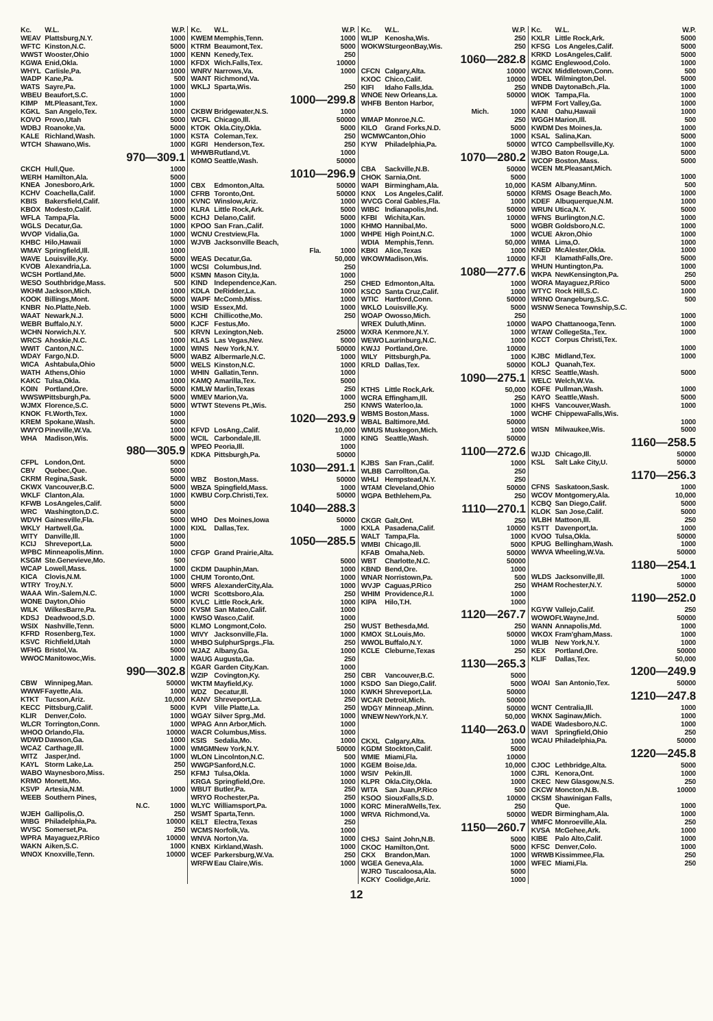| Kc. | W.L. | W.P. |
| WEAV | Plattsburg,N.Y. | 1000 |
| WFTC | Kinston,N.C. | 5000 |
| WWST | Wooster,Ohio | 1000 |
| KGWA | Enid,Okla. | 1000 |
| WHYL | Carlisle,Pa. | 1000 |
| WADP | Kane,Pa. | 500 |
| WATS | Sayre,Pa. | 1000 |
| WBEU | Beaufort,S.C. | 1000 |
| KIMP | Mt.Pleasant,Tex. | 1000 |
| KGKL | San Angelo,Tex. | 1000 |
| KOVO | Provo,Utah | 5000 |
| WDBJ | Roanoke,Va. | 5000 |
| KALE | Richland,Wash. | 1000 |
| WTCH | Shawano,Wis. | 1000 |
| 970—309.1 | | |
| CKCH | Hull,Que. | 1000 |
| WERH | Hamilton,Ala. | 5000 |
| KNEA | Jonesboro,Ark. | 1000 |
| KCHV | Coachella,Calif. | 1000 |
| KBIS | Bakersfield,Calif. | 1000 |
| KBOX | Modesto,Calif. | 1000 |
| WFLA | Tampa,Fla. | 5000 |
| WGLS | Decatur,Ga. | 1000 |
| WVOP | Vidalia,Ga. | 1000 |
| KHBC | Hilo,Hawaii | 1000 |
| WMAY | Springfield,Ill. | 1000 |
| WAVE | Louisville,Ky. | 5000 |
| KVOB | Alexandria,La. | 1000 |
| WCSH | Portland,Me. | 5000 |
| WESO | Southbridge,Mass. | 500 |
| WKHM | Jackson,Mich. | 1000 |
| KOOK | Billings,Mont. | 5000 |
| KNBR | No.Platte,Neb. | 1000 |
| WAAT | Newark,N.J. | 5000 |
| WEBR | Buffalo,N.Y. | 5000 |
| WCHN | Norwich,N.Y. | 500 |
| WRCS | Ahoskie,N.C. | 1000 |
| WWIT | Canton,N.C. | 1000 |
| WDAY | Fargo,N.D. | 5000 |
| WICA | Ashtabula,Ohio | 5000 |
| WATH | Athens,Ohio | 1000 |
| KAKC | Tulsa,Okla. | 1000 |
| KOIN | Portland,Ore. | 5000 |
| WWSW | Pittsburgh,Pa. | 5000 |
| WJMX | Florence,S.C. | 5000 |
| KNOK | Ft.Worth,Tex. | 1000 |
| KREM | Spokane,Wash. | 5000 |
| WWYO | Pineville,W.Va. | 1000 |
| WHA | Madison,Wis. | 5000 |
| 980—305.9 | | |
| CFPL | London,Ont. | 5000 |
| CBV | Quebec,Que. | 5000 |
| CKRM | Regina,Sask. | 5000 |
| CKWX | Vancouver,B.C. | 5000 |
| WKLF | Clanton,Ala. | 1000 |
| KFWB | LosAngeles,Calif. | 5000 |
| WRC | Washington,D.C. | 5000 |
| WDVH | Gainesville,Fla. | 5000 |
| WKLY | Hartwell,Ga. | 1000 |
| WITY | Danville,Ill. | 1000 |
| KCIJ | Shreveport,La. | 5000 |
| WPBC | Minneapolis,Minn. | 1000 |
| KSGM | Ste.Genevieve,Mo. | 500 |
| WCAP | Lowell,Mass. | 1000 |
| KICA | Clovis,N.M. | 1000 |
| WTRY | Troy,N.Y. | 5000 |
| WAAA | Win.-Salem,N.C. | 1000 |
| WONE | Dayton,Ohio | 5000 |
| WILK | WilkesBarre,Pa. | 5000 |
| KDSJ | Deadwood,S.D. | 1000 |
| WSIX | Nashville,Tenn. | 5000 |
| KFRD | Rosenberg,Tex. | 1000 |
| KSVC | Richfield,Utah | 1000 |
| WFHG | Bristol,Va. | 5000 |
| WWOC | Manitowoc,Wis. | 1000 |
| 990—302.8 | | |
| CBW | Winnipeg,Man. | 50000 |
| WWWF | Fayette,Ala. | 1000 |
| KTKT | Tucson,Ariz. | 10,000 |
| KECC | Pittsburg,Calif. | 5000 |
| KLIR | Denver,Colo. | 1000 |
| WLCR | Torrington,Conn. | 1000 |
| WHOO | Orlando,Fla. | 10000 |
| WDWD | Dawson,Ga. | 1000 |
| WCAZ | Carthage,Ill. | 1000 |
| WITZ | Jasper,Ind. | 1000 |
| KAYL | Storm Lake,La. | 250 |
| WABO | Waynesboro,Miss. | 250 |
| KRMO | Monett,Mo. | |
| KSVP | Artesia,N.M. | 1000 |
| WEEB | Southern Pines, | |
| | N.C. | 1000 |
| WJEH | Gallipolis,O. | 250 |
| WIBG | Philadelphia,Pa. | 10000 |
| WVSC | Somerset,Pa. | 250 |
| WPRA | Mayaguez,P.Rico | 10000 |
| WAKN | Aiken,S.C. | 1000 |
| WNOX | Knoxville,Tenn. | 10000 |
| Kc. | W.L. | W.P. |
| KWEM | Memphis,Tenn. | 1000 |
| KTRM | Beaumont,Tex. | 5000 |
| KENN | Kenedy,Tex. | 250 |
| KFDX | Wich.Falls,Tex. | 10000 |
| WNRV | Narrows,Va. | 1000 |
| WANT | Richmond,Va. | |
| WKLJ | Sparta,Wis. | 250 |
| 1000—299.8 | | |
| CKBW | Bridgewater,N.S. | 1000 |
| WCFL | Chicago,Ill. | 50000 |
| KTOK | Okla.City,Okla. | 5000 |
| KSTA | Coleman,Tex. | 250 |
| KGRI | Henderson,Tex. | 250 |
| WHWB | Rutland,Vt. | 1000 |
| KOMO | Seattle,Wash. | 50000 |
| 1010—296.9 | | |
| CBX | Edmonton,Alta. | 50000 |
| CFRB | Toronto,Ont. | 50000 |
| KVNC | Winslow,Ariz. | 1000 |
| KLRA | Little Rock,Ark. | 5000 |
| KCHJ | Delano,Calif. | 5000 |
| KPOO | San Fran.,Calif. | 1000 |
| WCNU | Crestview,Fla. | 1000 |
| WJVB | Jacksonville Beach, | |
| | Fla. | 1000 |
| WEAS | Decatur,Ga. | 50,000 |
| WCSI | Columbus,Ind. | 250 |
| KSMN | Mason City,Ia. | 1000 |
| KIND | Independence,Kan. | 250 |
| KDLA | DeRidder,La. | 1000 |
| WAPF | McComb,Miss. | 1000 |
| WSID | Essex,Md. | 1000 |
| KCHI | Chillicothe,Mo. | 250 |
| KJCF | Festus,Mo. | |
| KRVN | Lexington,Neb. | 25000 |
| KLAS | Las Vegas,Nev. | 5000 |
| WINS | New York,N.Y. | 50000 |
| WABZ | Albermarle,N.C. | 1000 |
| WELS | Kinston,N.C. | 1000 |
| WHIN | Gallatin,Tenn. | 1000 |
| KAMQ | Amarilla,Tex. | 5000 |
| KMLW | Marlin,Texas | 250 |
| WMEV | Marion,Va. | 1000 |
| WTWT | Stevens Pt.,Wis. | 250 |
| 1020—293.9 | | |
| KFVD | LosAng.,Calif. | 10,000 |
| WCIL | Carbondale,Ill. | 1000 |
| WPEO | Peoria,Ill. | 1000 |
| KDKA | Pittsburgh,Pa. | 50000 |
| 1030—291.1 | | |
| WBZ | Boston,Mass. | 50000 |
| WBZA | Spingfield,Mass. | 1000 |
| KWBU | Corp.Christi,Tex. | 50000 |
| 1040—288.3 | | |
| WHO | Des Moines,Iowa | 50000 |
| KIXL | Dallas,Tex. | 1000 |
| 1050—285.5 | | |
| CFGP | Grand Prairie,Alta. | |
| | | 5000 |
| CKDM | Dauphin,Man. | 1000 |
| CHUM | Toronto,Ont. | 1000 |
| WRFS | AlexanderCity,Ala. | 1000 |
| WCRI | Scottsboro,Ala. | 250 |
| KVLC | Little Rock,Ark. | 1000 |
| KVSM | San Mateo,Calif. | 1000 |
| KWSO | Wasco,Calif. | 1000 |
| KLMO | Longmont,Colo. | 250 |
| WIVY | Jacksonville,Fla. | 1000 |
| WHBO | SulphurSprgs.,Fla. | 250 |
| WJAZ | Albany,Ga. | 1000 |
| WAUG | Augusta,Ga. | 250 |
| KGAR | Garden City,Kan. | 1000 |
| WZIP | Covington,Ky. | 250 |
| WKTM | Mayfield,Ky. | 1000 |
| WDZ | Decatur,Ill. | 1000 |
| KANV | Shreveport,La. | 250 |
| KVPI | Ville Platte,La. | 250 |
| WGAY | Silver Sprg.,Md. | 1000 |
| WPAG | Ann Arbor,Mich. | 1000 |
| WACR | Columbus,Miss. | 1000 |
| KSIS | Sedalia,Mo. | 1000 |
| WMGM | New York,N.Y. | 50000 |
| WLON | Lincolnton,N.C. | 500 |
| WWGP | Sanford,N.C. | 1000 |
| KFMJ | Tulsa,Okla. | 1000 |
| KRGA | Springfield,Ore. | 1000 |
| WBUT | Butler,Pa. | 250 |
| WRYO | Rochester,Pa. | 250 |
| WLYC | Williamsport,Pa. | 1000 |
| WSMT | Sparta,Tenn. | 1000 |
| KELT | Electra,Texas | 250 |
| WCMS | Norfolk,Va. | 1000 |
| WNVA | Norton,Va. | 1000 |
| KNBX | Kirkland,Wash. | 1000 |
| WCEF | Parkersburg,W.Va. | 250 |
| WRFW | Eau Claire,Wis. | 1000 |
| Kc. | W.L. | W.P. |
| WLIP | Kenosha,Wis. | 250 |
| WOKW | SturgeonBay,Wis. | 250 |
| 1060—282.8 | | |
| CFCN | Calgary,Alta. | 10000 |
| KXOC | Chico,Calif. | 10000 |
| KIFI | Idaho Falls,Ida. | 250 |
| WNOE | New Orleans,La. | 50000 |
| WHFB | Benton Harbor, | |
| | Mich. | 1000 |
| WMAP | Monroe,N.C. | 250 |
| KILO | Grand Forks,N.D. | 5000 |
| WCMW | Canton,Ohio | 1000 |
| KYW | Philadelphia,Pa. | 50000 |
| 1070—280.2 | | |
| CBA | Sackville,N.B. | 50000 |
| CHOK | Sarnia,Ont. | 5000 |
| WAPI | Birmingham,Ala. | 10,000 |
| KNX | Los Angeles,Calif. | 50000 |
| WVCG | Coral Gables,Fla. | 1000 |
| WIBC | Indianapolis,Ind. | 50000 |
| KFBI | Wichita,Kan. | 10000 |
| KHMO | Hannibal,Mo. | 5000 |
| WHPE | High Point,N.C. | 1000 |
| WDIA | Memphis,Tenn. | 50,000 |
| KBKI | Alice,Texas | 1000 |
| WKOW | Madison,Wis. | 10000 |
| 1080—277.6 | | |
| CHED | Edmonton,Alta. | 1000 |
| KSCO | Santa Cruz,Calif. | 1000 |
| WTIC | Hartford,Conn. | 50000 |
| WKLO | Louisville,Ky. | 5000 |
| WOAP | Owosso,Mich. | 250 |
| WREX | Duluth,Minn. | 10000 |
| WXRA | Kenmore,N.Y. | 1000 |
| WEWO | Laurinburg,N.C. | 1000 |
| KWJJ | Portland,Ore. | 10000 |
| WILY | Pittsburgh,Pa. | 1000 |
| KRLD | Dallas,Tex. | 50000 |
| 1090—275.1 | | |
| KTHS | Little Rock,Ark. | 50,000 |
| WCRA | Effingham,Ill. | 250 |
| KNWS | Waterloo,Ia. | 1000 |
| WBMS | Boston,Mass. | 1000 |
| WBAL | Baltimore,Md. | 50000 |
| WMUS | Muskegon,Mich. | 1000 |
| KING | Seattle,Wash. | 50000 |
| 1100—272.6 | | |
| KJBS | San Fran.,Calif. | 1000 |
| WLBB | Carrollton,Ga. | 250 |
| WHLI | Hempstead,N.Y. | 250 |
| WTAM | Cleveland,Ohio | 50000 |
| WGPA | Bethlehem,Pa. | 250 |
| 1110—270.1 | | |
| CKGR | Galt,Ont. | 250 |
| KXLA | Pasadena,Calif. | 10000 |
| WALT | Tampa,Fla. | 1000 |
| WMBI | Chicago,Ill. | 5000 |
| KFAB | Omaha,Neb. | 50000 |
| WBT | Charlotte,N.C. | 50000 |
| KBND | Bend,Ore. | 1000 |
| WNAR | Norristown,Pa. | 500 |
| WVJP | Caguas,P.Rico | 250 |
| WHIM | Providence,R.I. | 1000 |
| KIPA | Hilo,T.H. | 1000 |
| 1120—267.7 | | |
| WUST | Bethesda,Md. | 250 |
| KMOX | St.Louis,Mo. | 50000 |
| WWOL | Buffalo,N.Y. | 1000 |
| KCLE | Cleburne,Texas | 250 |
| 1130—265.3 | | |
| CBR | Vancouver,B.C. | 5000 |
| KSDO | San Diego,Calif. | 5000 |
| KWKH | Shreveport,La. | 50000 |
| WCAR | Detroit,Mich. | 50000 |
| WDGY | Minneap.,Minn. | 50000 |
| WNEW | NewYork,N.Y. | 50,000 |
| 1140—263.0 | | |
| CKXL | Calgary,Alta. | 1000 |
| KGDM | Stockton,Calif. | 5000 |
| WMIE | Miami,Fla. | 10000 |
| KGEM | Boise,Ida. | 10,000 |
| WSIV | Pekin,Ill. | 1000 |
| KLPR | Okla.City,Okla. | 1000 |
| WITA | San Juan,P.Rico | 500 |
| KSOO | SiouxFalls,S.D. | 10000 |
| KORC | MineralWells,Tex. | 250 |
| WRVA | Richmond,Va. | 50000 |
| 1150—260.7 | | |
| CHSJ | Saint John,N.B. | 5000 |
| CKOC | Hamilton,Ont. | 5000 |
| CKX | Brandon,Man. | 1000 |
| WGEA | Geneva,Ala. | 1000 |
| WJRO | Tuscaloosa,Ala. | 5000 |
| KCKY | Coolidge,Ariz. | 1000 |
| Kc. | W.L. | W.P. |
| KXLR | Little Rock,Ark. | 5000 |
| KFSG | Los Angeles,Calif. | 5000 |
| KRKD | LosAngeles,Calif. | 5000 |
| KGMC | Englewood,Colo. | 1000 |
| WCNX | Middletown,Conn. | 500 |
| WDEL | Wilmington,Del. | 5000 |
| WNDB | DaytonaBch.,Fla. | 1000 |
| WIOK | Tampa,Fla. | 1000 |
| WFPM | Fort Valley,Ga. | 1000 |
| KANI | Oahu,Hawaii | 1000 |
| WGGH | Marion,Ill. | 500 |
| KWDM | Des Moines,Ia. | 1000 |
| KSAL | Salina,Kan. | 5000 |
| WTCO | Campbellsville,Ky. | 1000 |
| WJBO | Baton Rouge,La. | 5000 |
| WCOP | Boston,Mass. | 5000 |
| WCEN | Mt.Pleasant,Mich. | |
| | | 1000 |
| KASM | Albany,Minn. | 500 |
| KRMS | Osage Beach,Mo. | 1000 |
| KDEF | Albuquerque,N.M. | 1000 |
| WRUN | Utica,N.Y. | 5000 |
| WFNS | Burlington,N.C. | 1000 |
| WGBR | Goldsboro,N.C. | 1000 |
| WCUE | Akron,Ohio | 1000 |
| WIMA | Lima,O. | 1000 |
| KNED | McAlester,Okla. | 1000 |
| KFJI | KlamathFalls,Ore. | 5000 |
| WHUN | Huntington,Pa. | 1000 |
| WKPA | NewKensington,Pa. | 250 |
| WORA | Mayaguez,P.Rico | 5000 |
| WTYC | Rock Hill,S.C. | 1000 |
| WRNO | Orangeburg,S.C. | 500 |
| WSNW | Seneca Township,S.C. | |
| | | 1000 |
| WAPO | Chattanooga,Tenn. | 1000 |
| WTAW | CollegeSta.,Tex. | 1000 |
| KCCT | Corpus Christi,Tex. | |
| | | 1000 |
| KJBC | Midland,Tex. | 1000 |
| KOLJ | Quanah,Tex. | |
| KRSC | Seattle,Wash. | 5000 |
| WELC | Welch,W.Va. | |
| KOFE | Pullman,Wash. | 1000 |
| KAYO | Seattle,Wash. | 5000 |
| KHFS | Vancouver,Wash. | 1000 |
| WCHF | ChippewaFalls,Wis. | |
| | | 1000 |
| WISN | Milwaukee,Wis. | 5000 |
| 1160—258.5 | | |
| WJJD | Chicago,Ill. | 50000 |
| KSL | Salt Lake City,U. | 50000 |
| 1170—256.3 | | |
| CFNS | Saskatoon,Sask. | 1000 |
| WCOV | Montgomery,Ala. | 10,000 |
| KCBQ | San Diego,Calif. | 5000 |
| KLOK | San Jose,Calif. | 5000 |
| WLBH | Mattoon,Ill. | 250 |
| KSTT | Davenport,Ia. | 1000 |
| KVOO | Tulsa,Okla. | 50000 |
| KPUG | Bellingham,Wash. | 1000 |
| WWVA | Wheeling,W.Va. | 50000 |
| 1180—254.1 | | |
| WLDS | Jacksonville,Ill. | 1000 |
| WHAM | Rochester,N.Y. | 50000 |
| 1190—252.0 | | |
| KGYW | Vallejo,Calif. | 250 |
| WOWO | Ft.Wayne,Ind. | 50000 |
| WANN | Annapolis,Md. | 1000 |
| WKOX | Fram'gham,Mass. | 1000 |
| WLIB | New York,N.Y. | 1000 |
| KEX | Portland,Ore. | 50000 |
| KLIF | Dallas,Tex. | 50,000 |
| 1200—249.9 | | |
| WOAI | San Antonio,Tex. | 50000 |
| 1210—247.8 | | |
| WCNT | Centralia,Ill. | 1000 |
| WKNX | Saginaw,Mich. | 1000 |
| WADE | Wadesboro,N.C. | 1000 |
| WAVI | Springfield,Ohio | 250 |
| WCAU | Philadelphia,Pa. | 50000 |
| 1220—245.8 | | |
| CJOC | Lethbridge,Alta. | 5000 |
| CJRL | Kenora,Ont. | 1000 |
| CKEC | New Glasgow,N.S. | 250 |
| CKCW | Moncton,N.B. | 10000 |
| CKSM | Shawinigan Falls, | |
| | Que. | 1000 |
| WEDR | Birmingham,Ala. | 1000 |
| WMFC | Monroeville,Ala. | 250 |
| KVSA | McGehee,Ark. | 1000 |
| KIBE | Palo Alto,Calif. | 1000 |
| KFSC | Denver,Colo. | 1000 |
| WRWB | Kissimmee,Fla. | 250 |
| WFEC | Miami,Fla. | 250 |
12